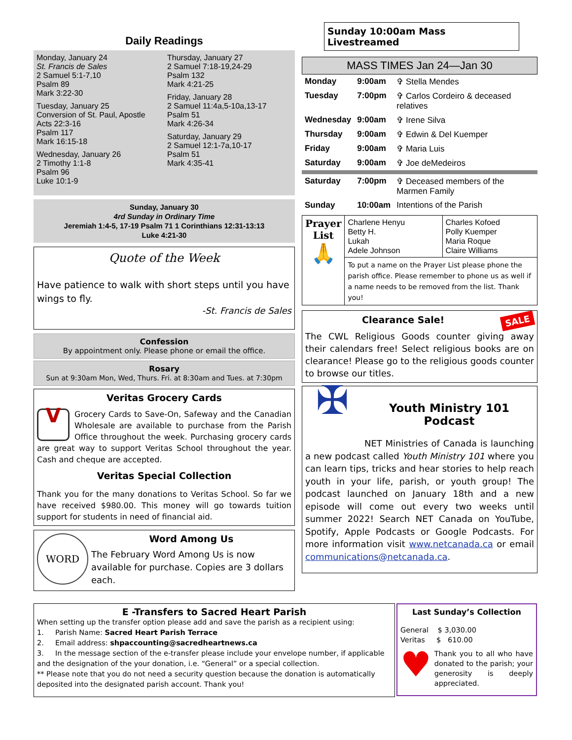Daily Readings
Monday, January 24
St. Francis de Sales
2 Samuel 5:1-7,10
Psalm 89
Mark 3:22-30
Tuesday, January 25
Conversion of St. Paul, Apostle
Acts 22:3-16
Psalm 117
Mark 16:15-18
Wednesday, January 26
2 Timothy 1:1-8
Psalm 96
Luke 10:1-9
Thursday, January 27
2 Samuel 7:18-19,24-29
Psalm 132
Mark 4:21-25
Friday, January 28
2 Samuel 11:4a,5-10a,13-17
Psalm 51
Mark 4:26-34
Saturday, January 29
2 Samuel 12:1-7a,10-17
Psalm 51
Mark 4:35-41
Sunday, January 30
4rd Sunday in Ordinary Time
Jeremiah 1:4-5, 17-19 Psalm 71 1 Corinthians 12:31-13:13
Luke 4:21-30
Quote of the Week
Have patience to walk with short steps until you have wings to fly.
-St. Francis de Sales
Confession
By appointment only. Please phone or email the office.
Rosary
Sun at 9:30am Mon, Wed, Thurs. Fri. at 8:30am and Tues. at 7:30pm
Veritas Grocery Cards
V
Grocery Cards to Save-On, Safeway and the Canadian Wholesale are available to purchase from the Parish Office throughout the week. Purchasing grocery cards are great way to support Veritas School throughout the year. Cash and cheque are accepted.
Veritas Special Collection
Thank you for the many donations to Veritas School. So far we have received $980.00. This money will go towards tuition support for students in need of financial aid.
WORD
Word Among Us
The February Word Among Us is now available for purchase. Copies are 3 dollars each.
Sunday 10:00am Mass Livestreamed
MASS TIMES Jan 24—Jan 30
| Monday | 9:00am | ✞ Stella Mendes |
| Tuesday | 7:00pm | ✞ Carlos Cordeiro & deceased relatives |
| Wednesday | 9:00am | ✞ Irene Silva |
| Thursday | 9:00am | ✞ Edwin & Del Kuemper |
| Friday | 9:00am | ✞ Maria Luis |
| Saturday | 9:00am | ✞ Joe deMedeiros |
| Saturday | 7:00pm | ✞ Deceased members of the Marmen Family |
| Sunday | 10:00am | Intentions of the Parish |
| Prayer List 🙏 | Charlene Henyu Betty H. Lukah Adele Johnson | Charles Kofoed Polly Kuemper Maria Roque Claire Williams |
| | To put a name on the Prayer List please phone the parish office. Please remember to phone us as well if a name needs to be removed from the list. Thank you! | |
SALE
Clearance Sale!
The CWL Religious Goods counter giving away their calendars free! Select religious books are on clearance! Please go to the religious goods counter to browse our titles.
✠
Youth Ministry 101 Podcast
NET Ministries of Canada is launching a new podcast called Youth Ministry 101 where you can learn tips, tricks and hear stories to help reach youth in your life, parish, or youth group! The podcast launched on January 18th and a new episode will come out every two weeks until summer 2022! Search NET Canada on YouTube, Spotify, Apple Podcasts or Google Podcasts. For more information visit www.netcanada.ca or email communications@netcanada.ca.
E -Transfers to Sacred Heart Parish
When setting up the transfer option please add and save the parish as a recipient using:
1. Parish Name: Sacred Heart Parish Terrace
2. Email address: shpaccounting@sacredheartnews.ca
3. In the message section of the e-transfer please include your envelope number, if applicable and the designation of the your donation, i.e. “General” or a special collection.
** Please note that you do not need a security question because the donation is automatically deposited into the designated parish account. Thank you!
Last Sunday’s Collection
General $ 3,030.00
Veritas $ 610.00
♥
Thank you to all who have donated to the parish; your generosity is deeply appreciated.